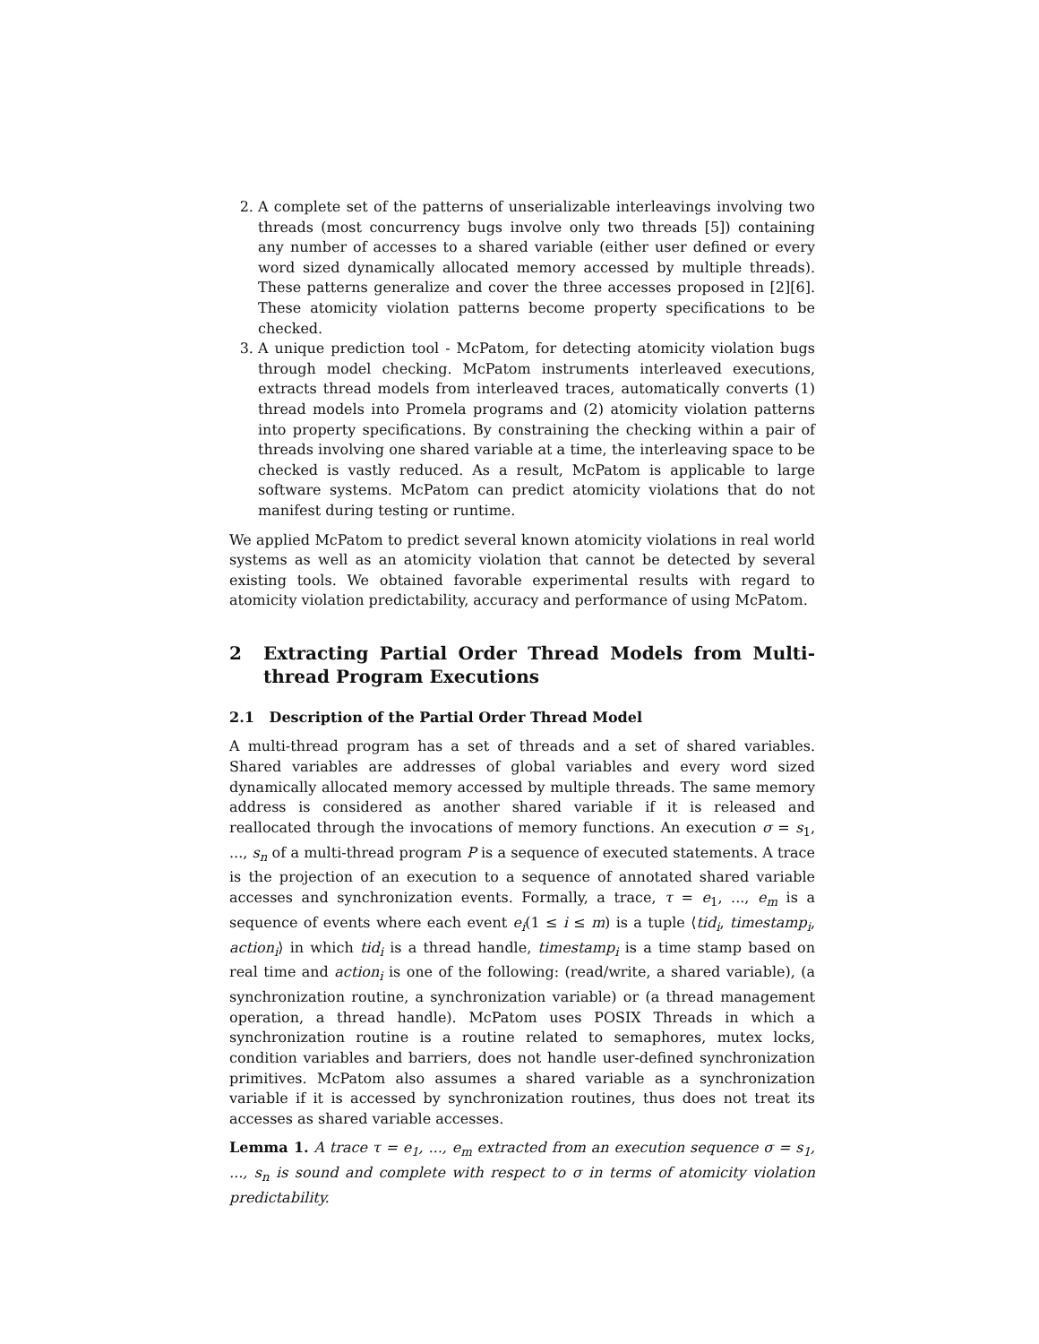2. A complete set of the patterns of unserializable interleavings involving two threads (most concurrency bugs involve only two threads [5]) containing any number of accesses to a shared variable (either user defined or every word sized dynamically allocated memory accessed by multiple threads). These patterns generalize and cover the three accesses proposed in [2][6]. These atomicity violation patterns become property specifications to be checked.
3. A unique prediction tool - McPatom, for detecting atomicity violation bugs through model checking. McPatom instruments interleaved executions, extracts thread models from interleaved traces, automatically converts (1) thread models into Promela programs and (2) atomicity violation patterns into property specifications. By constraining the checking within a pair of threads involving one shared variable at a time, the interleaving space to be checked is vastly reduced. As a result, McPatom is applicable to large software systems. McPatom can predict atomicity violations that do not manifest during testing or runtime.
We applied McPatom to predict several known atomicity violations in real world systems as well as an atomicity violation that cannot be detected by several existing tools. We obtained favorable experimental results with regard to atomicity violation predictability, accuracy and performance of using McPatom.
2 Extracting Partial Order Thread Models from Multi-thread Program Executions
2.1 Description of the Partial Order Thread Model
A multi-thread program has a set of threads and a set of shared variables. Shared variables are addresses of global variables and every word sized dynamically allocated memory accessed by multiple threads. The same memory address is considered as another shared variable if it is released and reallocated through the invocations of memory functions. An execution σ = s<sub>1</sub>, ..., s<sub>n</sub> of a multi-thread program P is a sequence of executed statements. A trace is the projection of an execution to a sequence of annotated shared variable accesses and synchronization events. Formally, a trace, τ = e<sub>1</sub>, ..., e<sub>m</sub> is a sequence of events where each event e<sub>i</sub>(1 ≤ i ≤ m) is a tuple ⟨tid<sub>i</sub>, timestamp<sub>i</sub>, action<sub>i</sub>⟩ in which tid<sub>i</sub> is a thread handle, timestamp<sub>i</sub> is a time stamp based on real time and action<sub>i</sub> is one of the following: (read/write, a shared variable), (a synchronization routine, a synchronization variable) or (a thread management operation, a thread handle). McPatom uses POSIX Threads in which a synchronization routine is a routine related to semaphores, mutex locks, condition variables and barriers, does not handle user-defined synchronization primitives. McPatom also assumes a shared variable as a synchronization variable if it is accessed by synchronization routines, thus does not treat its accesses as shared variable accesses.
Lemma 1. A trace τ = e<sub>1</sub>, ..., e<sub>m</sub> extracted from an execution sequence σ = s<sub>1</sub>, ..., s<sub>n</sub> is sound and complete with respect to σ in terms of atomicity violation predictability.